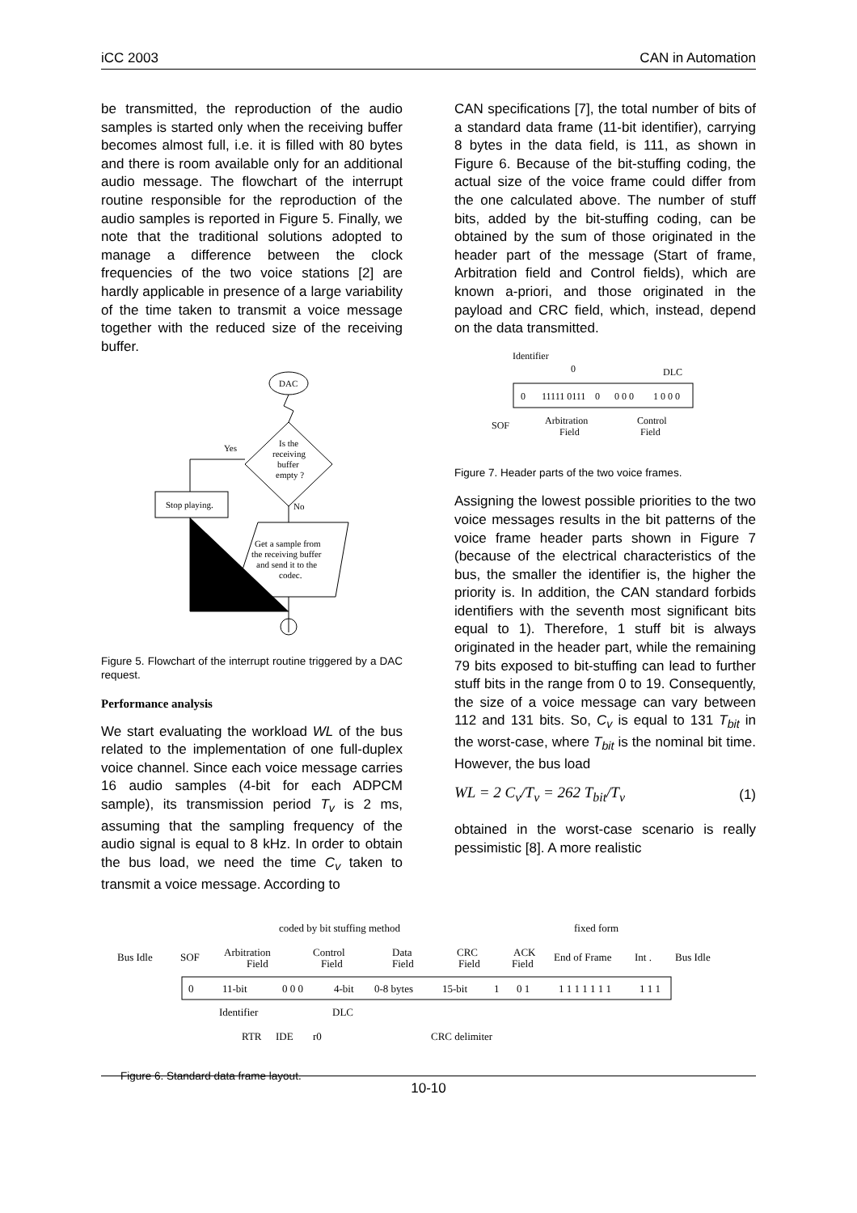iCC 2003 CAN in Automation
be transmitted, the reproduction of the audio samples is started only when the receiving buffer becomes almost full, i.e. it is filled with 80 bytes and there is room available only for an additional audio message. The flowchart of the interrupt routine responsible for the reproduction of the audio samples is reported in Figure 5. Finally, we note that the traditional solutions adopted to manage a difference between the clock frequencies of the two voice stations [2] are hardly applicable in presence of a large variability of the time taken to transmit a voice message together with the reduced size of the receiving buffer.
DAC
Is the
receiving
buffer
empty ?
Yes
Stop playing.
No
Get a sample from
the receiving buffer
and send it to the
codec.
Figure 5. Flowchart of the interrupt routine triggered by a DAC request.
Performance analysis
We start evaluating the workload WL of the bus related to the implementation of one full-duplex voice channel. Since each voice message carries 16 audio samples (4-bit for each ADPCM sample), its transmission period T<sub>v</sub> is 2 ms, assuming that the sampling frequency of the audio signal is equal to 8 kHz. In order to obtain the bus load, we need the time C<sub>v</sub> taken to transmit a voice message. According to
CAN specifications [7], the total number of bits of a standard data frame (11-bit identifier), carrying 8 bytes in the data field, is 111, as shown in Figure 6. Because of the bit-stuffing coding, the actual size of the voice frame could differ from the one calculated above. The number of stuff bits, added by the bit-stuffing coding, can be obtained by the sum of those originated in the header part of the message (Start of frame, Arbitration field and Control fields), which are known a-priori, and those originated in the payload and CRC field, which, instead, depend on the data transmitted.
Identifier
0
DLC
0
11111 0111
0
0 0 0
1 0 0 0
SOF
Arbitration
Field
Control
Field
Figure 7. Header parts of the two voice frames.
Assigning the lowest possible priorities to the two voice messages results in the bit patterns of the voice frame header parts shown in Figure 7 (because of the electrical characteristics of the bus, the smaller the identifier is, the higher the priority is. In addition, the CAN standard forbids identifiers with the seventh most significant bits equal to 1). Therefore, 1 stuff bit is always originated in the header part, while the remaining 79 bits exposed to bit-stuffing can lead to further stuff bits in the range from 0 to 19. Consequently, the size of a voice message can vary between 112 and 131 bits. So, C<sub>v</sub> is equal to 131 T<sub>bit</sub> in the worst-case, where T<sub>bit</sub> is the nominal bit time. However, the bus load
WL = 2 C<sub>v</sub>/T<sub>v</sub> = 262 T<sub>bit</sub>/T<sub>v</sub> (1)
obtained in the worst-case scenario is really pessimistic [8]. A more realistic
coded by bit stuffing method
fixed form
Bus Idle
SOF
Arbitration
Field
Control
Field
Data
Field
CRC
Field
ACK
Field
End of Frame
Int .
Bus Idle
0
11-bit
0 0 0
4-bit
0-8 bytes
15-bit
1
0 1
1 1 1 1 1 1 1
1 1 1
Identifier
DLC
RTR
IDE
r0
CRC delimiter
Figure 6. Standard data frame layout.
10-10